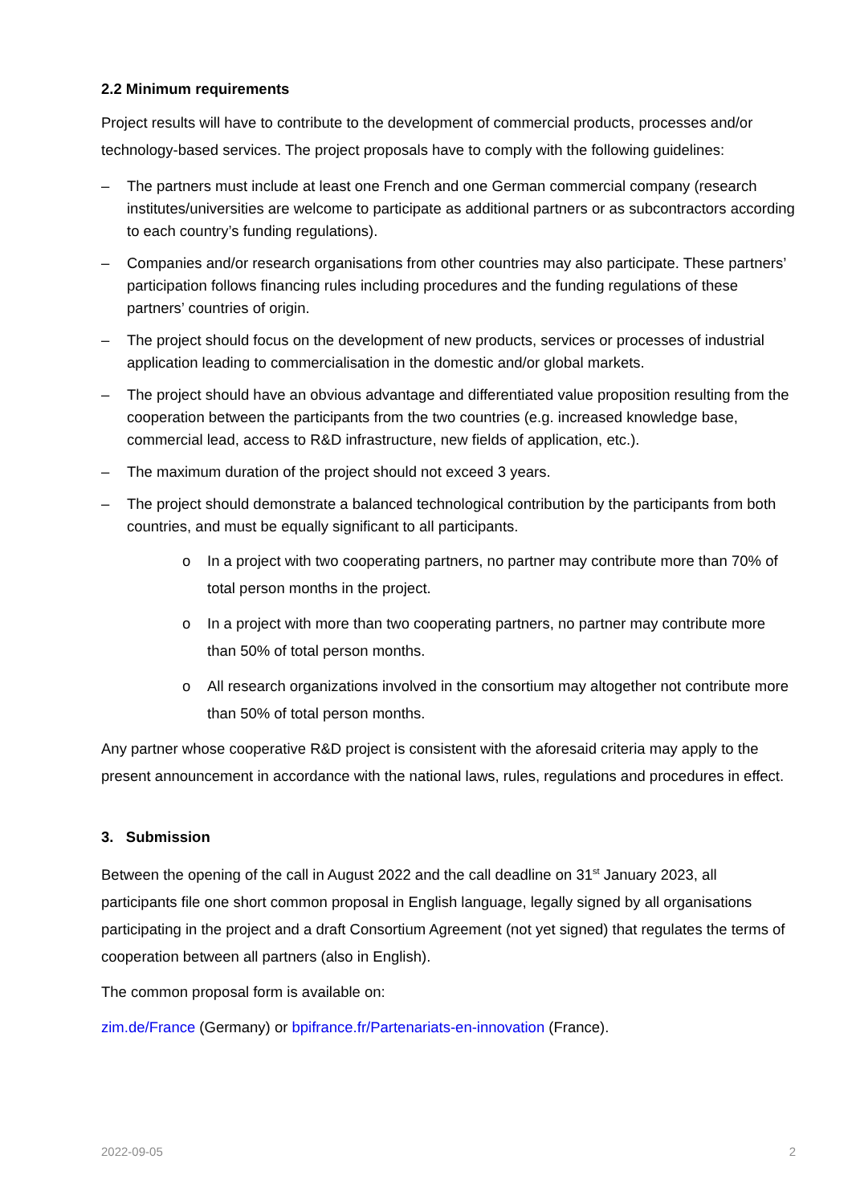2.2 Minimum requirements
Project results will have to contribute to the development of commercial products, processes and/or technology-based services. The project proposals have to comply with the following guidelines:
– The partners must include at least one French and one German commercial company (research institutes/universities are welcome to participate as additional partners or as subcontractors according to each country’s funding regulations).
– Companies and/or research organisations from other countries may also participate. These partners’ participation follows financing rules including procedures and the funding regulations of these partners’ countries of origin.
– The project should focus on the development of new products, services or processes of industrial application leading to commercialisation in the domestic and/or global markets.
– The project should have an obvious advantage and differentiated value proposition resulting from the cooperation between the participants from the two countries (e.g. increased knowledge base, commercial lead, access to R&D infrastructure, new fields of application, etc.).
– The maximum duration of the project should not exceed 3 years.
– The project should demonstrate a balanced technological contribution by the participants from both countries, and must be equally significant to all participants.
o In a project with two cooperating partners, no partner may contribute more than 70% of total person months in the project.
o In a project with more than two cooperating partners, no partner may contribute more than 50% of total person months.
o All research organizations involved in the consortium may altogether not contribute more than 50% of total person months.
Any partner whose cooperative R&D project is consistent with the aforesaid criteria may apply to the present announcement in accordance with the national laws, rules, regulations and procedures in effect.
3. Submission
Between the opening of the call in August 2022 and the call deadline on 31<sup>st</sup> January 2023, all participants file one short common proposal in English language, legally signed by all organisations participating in the project and a draft Consortium Agreement (not yet signed) that regulates the terms of cooperation between all partners (also in English).
The common proposal form is available on:
zim.de/France (Germany) or bpifrance.fr/Partenariats-en-innovation (France).
2022-09-05 2